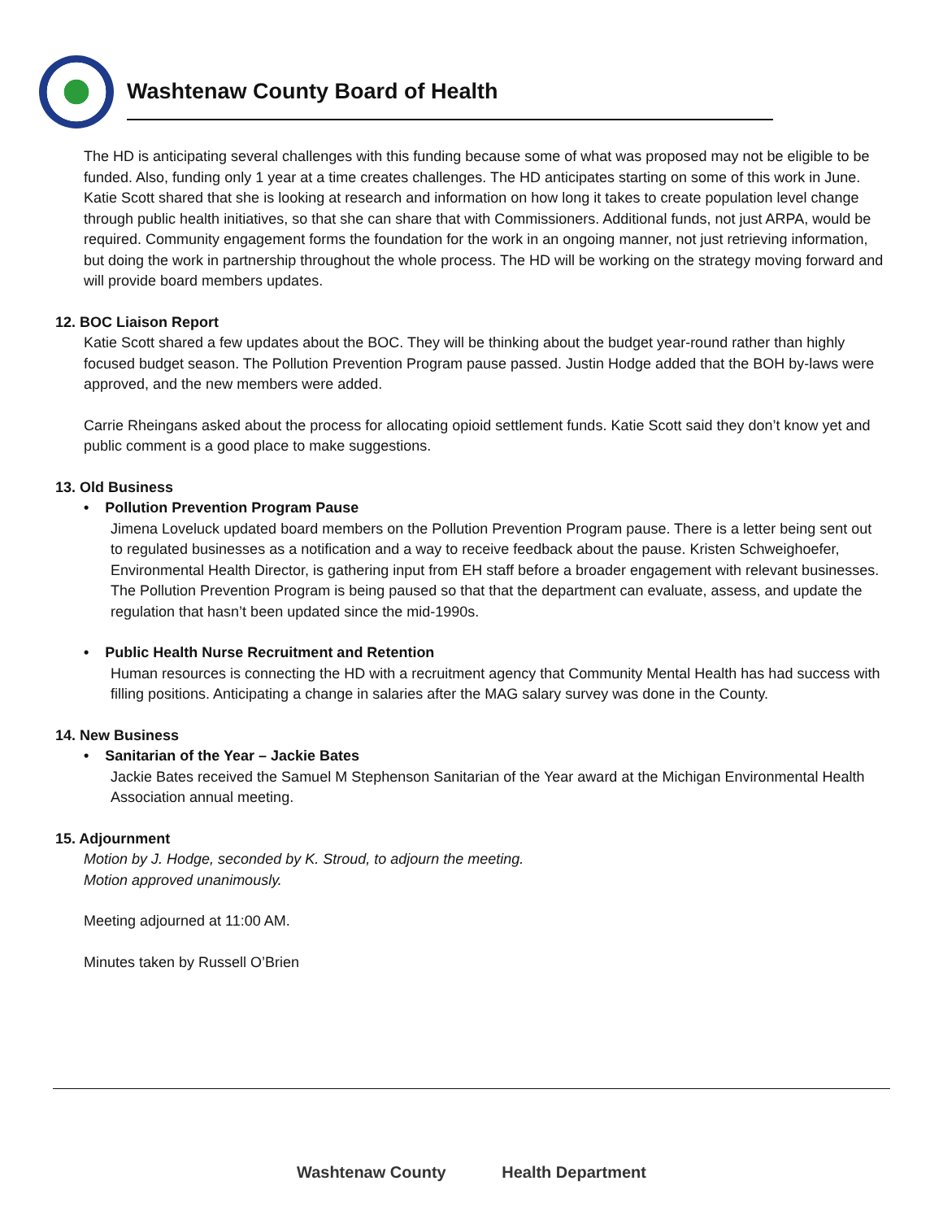Washtenaw County Board of Health
The HD is anticipating several challenges with this funding because some of what was proposed may not be eligible to be funded. Also, funding only 1 year at a time creates challenges. The HD anticipates starting on some of this work in June. Katie Scott shared that she is looking at research and information on how long it takes to create population level change through public health initiatives, so that she can share that with Commissioners. Additional funds, not just ARPA, would be required. Community engagement forms the foundation for the work in an ongoing manner, not just retrieving information, but doing the work in partnership throughout the whole process. The HD will be working on the strategy moving forward and will provide board members updates.
12. BOC Liaison Report
Katie Scott shared a few updates about the BOC. They will be thinking about the budget year-round rather than highly focused budget season. The Pollution Prevention Program pause passed. Justin Hodge added that the BOH by-laws were approved, and the new members were added.
Carrie Rheingans asked about the process for allocating opioid settlement funds. Katie Scott said they don’t know yet and public comment is a good place to make suggestions.
13. Old Business
• Pollution Prevention Program Pause
Jimena Loveluck updated board members on the Pollution Prevention Program pause. There is a letter being sent out to regulated businesses as a notification and a way to receive feedback about the pause. Kristen Schweighoefer, Environmental Health Director, is gathering input from EH staff before a broader engagement with relevant businesses. The Pollution Prevention Program is being paused so that that the department can evaluate, assess, and update the regulation that hasn’t been updated since the mid-1990s.
• Public Health Nurse Recruitment and Retention
Human resources is connecting the HD with a recruitment agency that Community Mental Health has had success with filling positions. Anticipating a change in salaries after the MAG salary survey was done in the County.
14. New Business
• Sanitarian of the Year – Jackie Bates
Jackie Bates received the Samuel M Stephenson Sanitarian of the Year award at the Michigan Environmental Health Association annual meeting.
15. Adjournment
Motion by J. Hodge, seconded by K. Stroud, to adjourn the meeting.
Motion approved unanimously.
Meeting adjourned at 11:00 AM.
Minutes taken by Russell O’Brien
Washtenaw County Health Department